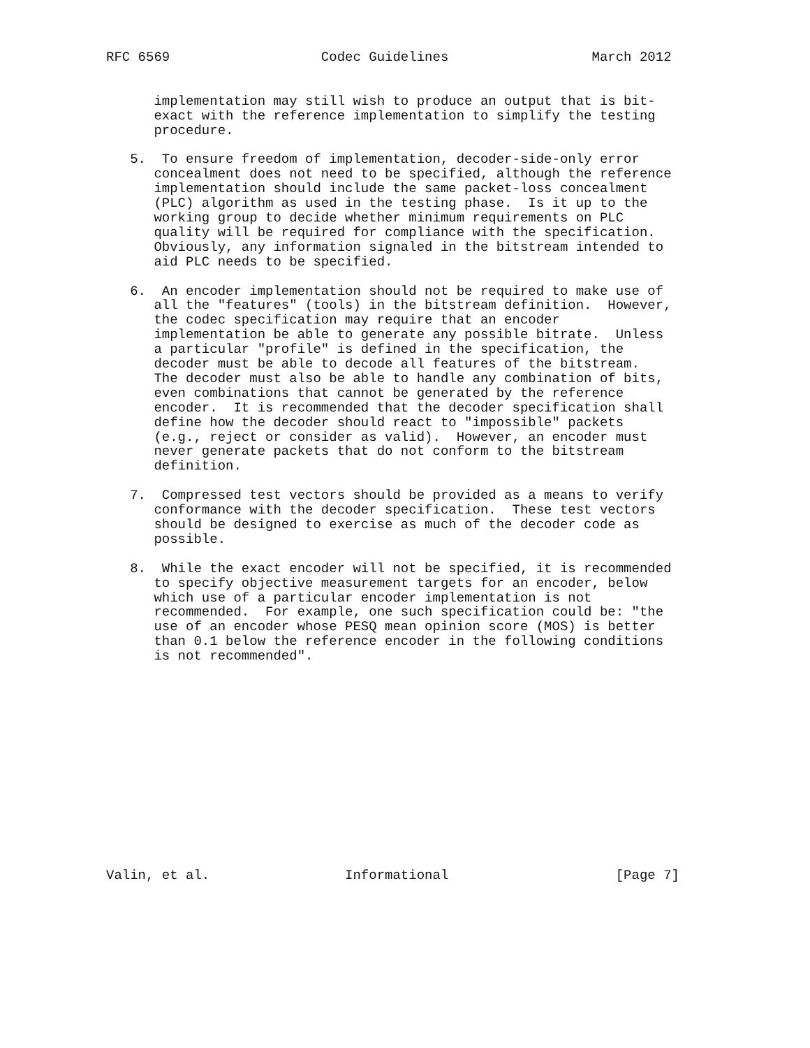RFC 6569                   Codec Guidelines                  March 2012


      implementation may still wish to produce an output that is bit-
      exact with the reference implementation to simplify the testing
      procedure.

   5.  To ensure freedom of implementation, decoder-side-only error
      concealment does not need to be specified, although the reference
      implementation should include the same packet-loss concealment
      (PLC) algorithm as used in the testing phase.  Is it up to the
      working group to decide whether minimum requirements on PLC
      quality will be required for compliance with the specification.
      Obviously, any information signaled in the bitstream intended to
      aid PLC needs to be specified.

   6.  An encoder implementation should not be required to make use of
      all the "features" (tools) in the bitstream definition.  However,
      the codec specification may require that an encoder
      implementation be able to generate any possible bitrate.  Unless
      a particular "profile" is defined in the specification, the
      decoder must be able to decode all features of the bitstream.
      The decoder must also be able to handle any combination of bits,
      even combinations that cannot be generated by the reference
      encoder.  It is recommended that the decoder specification shall
      define how the decoder should react to "impossible" packets
      (e.g., reject or consider as valid).  However, an encoder must
      never generate packets that do not conform to the bitstream
      definition.

   7.  Compressed test vectors should be provided as a means to verify
      conformance with the decoder specification.  These test vectors
      should be designed to exercise as much of the decoder code as
      possible.

   8.  While the exact encoder will not be specified, it is recommended
      to specify objective measurement targets for an encoder, below
      which use of a particular encoder implementation is not
      recommended.  For example, one such specification could be: "the
      use of an encoder whose PESQ mean opinion score (MOS) is better
      than 0.1 below the reference encoder in the following conditions
      is not recommended".














Valin, et al.                 Informational                     [Page 7]